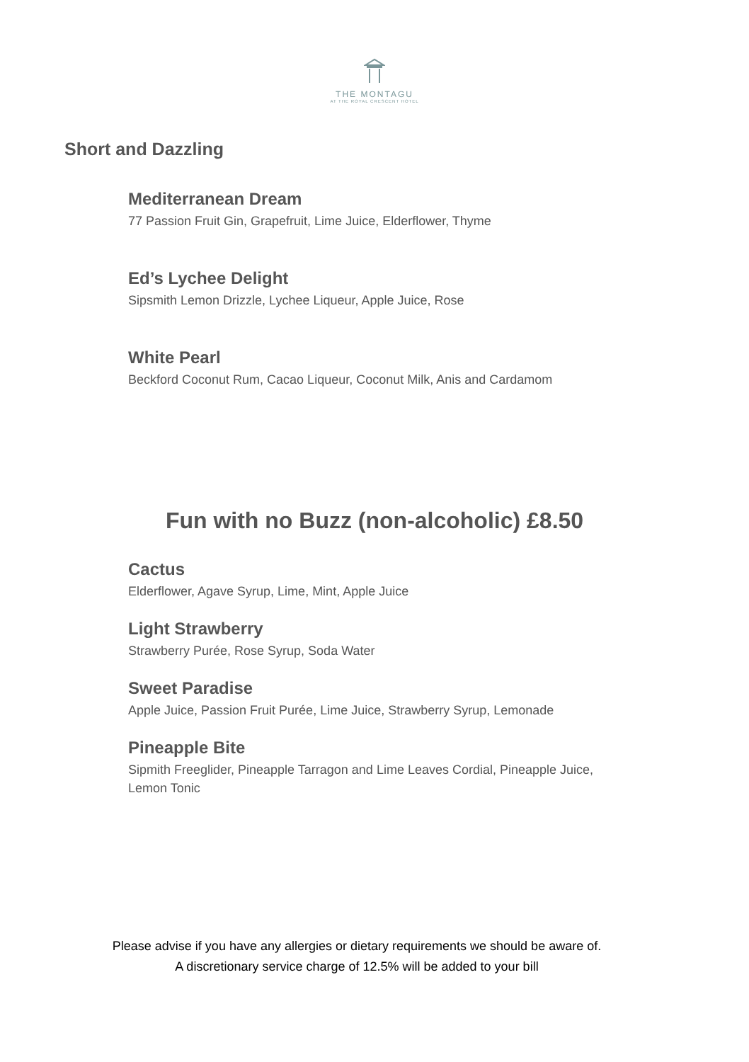THE MONTAGU
AT THE ROYAL CRESCENT HOTEL
Short and Dazzling
Mediterranean Dream
77 Passion Fruit Gin, Grapefruit, Lime Juice, Elderflower, Thyme
Ed’s Lychee Delight
Sipsmith Lemon Drizzle, Lychee Liqueur, Apple Juice, Rose
White Pearl
Beckford Coconut Rum, Cacao Liqueur, Coconut Milk, Anis and Cardamom
Fun with no Buzz (non-alcoholic) £8.50
Cactus
Elderflower, Agave Syrup, Lime, Mint, Apple Juice
Light Strawberry
Strawberry Purée, Rose Syrup, Soda Water
Sweet Paradise
Apple Juice, Passion Fruit Purée, Lime Juice, Strawberry Syrup, Lemonade
Pineapple Bite
Sipmith Freeglider, Pineapple Tarragon and Lime Leaves Cordial, Pineapple Juice,
Lemon Tonic
Please advise if you have any allergies or dietary requirements we should be aware of.
A discretionary service charge of 12.5% will be added to your bill